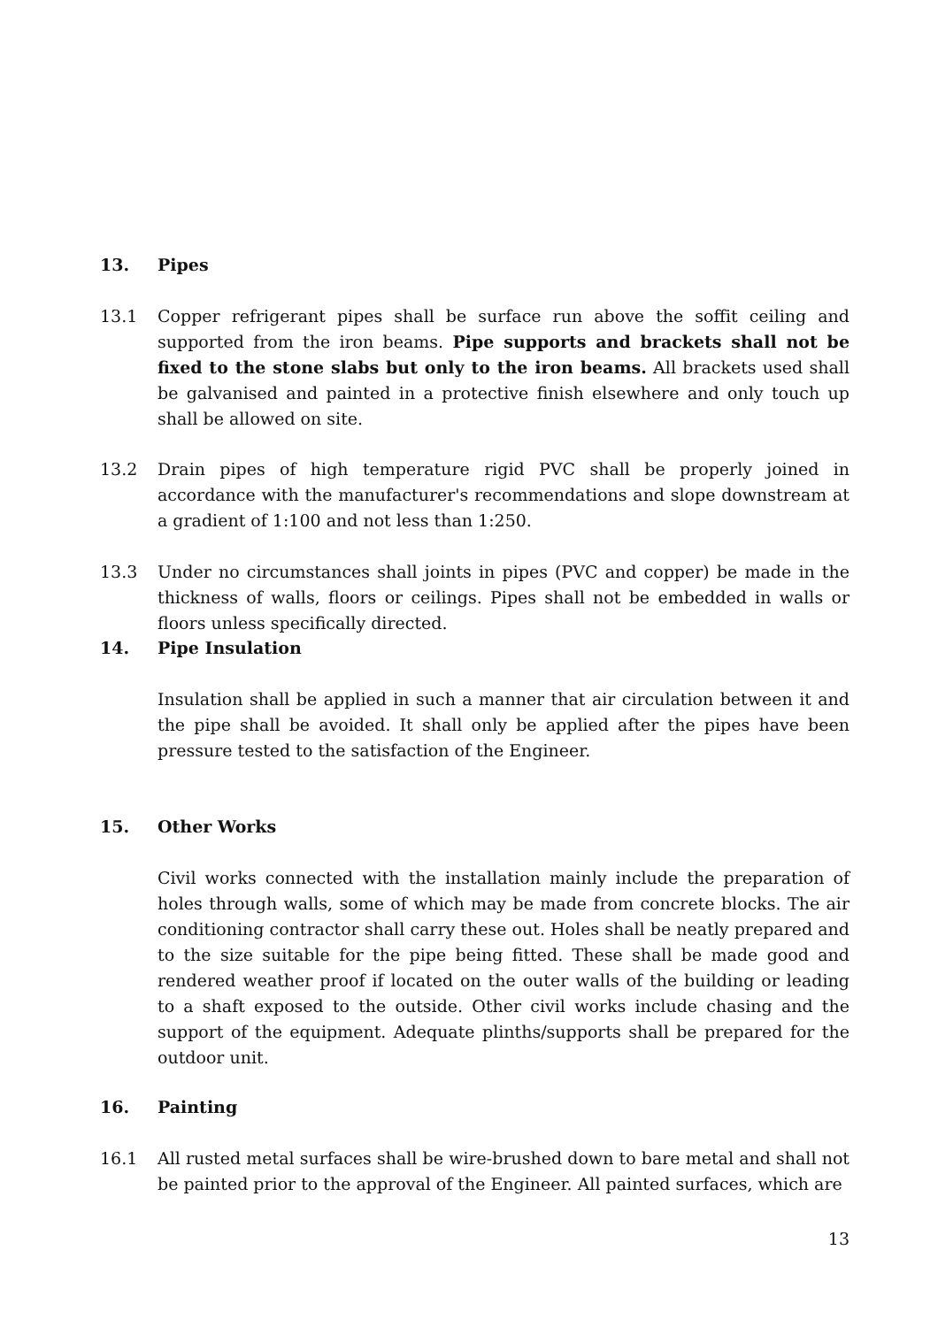13. Pipes
13.1 Copper refrigerant pipes shall be surface run above the soffit ceiling and supported from the iron beams. Pipe supports and brackets shall not be fixed to the stone slabs but only to the iron beams. All brackets used shall be galvanised and painted in a protective finish elsewhere and only touch up shall be allowed on site.
13.2 Drain pipes of high temperature rigid PVC shall be properly joined in accordance with the manufacturer's recommendations and slope downstream at a gradient of 1:100 and not less than 1:250.
13.3 Under no circumstances shall joints in pipes (PVC and copper) be made in the thickness of walls, floors or ceilings. Pipes shall not be embedded in walls or floors unless specifically directed.
14. Pipe Insulation
Insulation shall be applied in such a manner that air circulation between it and the pipe shall be avoided. It shall only be applied after the pipes have been pressure tested to the satisfaction of the Engineer.
15. Other Works
Civil works connected with the installation mainly include the preparation of holes through walls, some of which may be made from concrete blocks. The air conditioning contractor shall carry these out. Holes shall be neatly prepared and to the size suitable for the pipe being fitted. These shall be made good and rendered weather proof if located on the outer walls of the building or leading to a shaft exposed to the outside. Other civil works include chasing and the support of the equipment. Adequate plinths/supports shall be prepared for the outdoor unit.
16. Painting
16.1 All rusted metal surfaces shall be wire-brushed down to bare metal and shall not be painted prior to the approval of the Engineer. All painted surfaces, which are
13